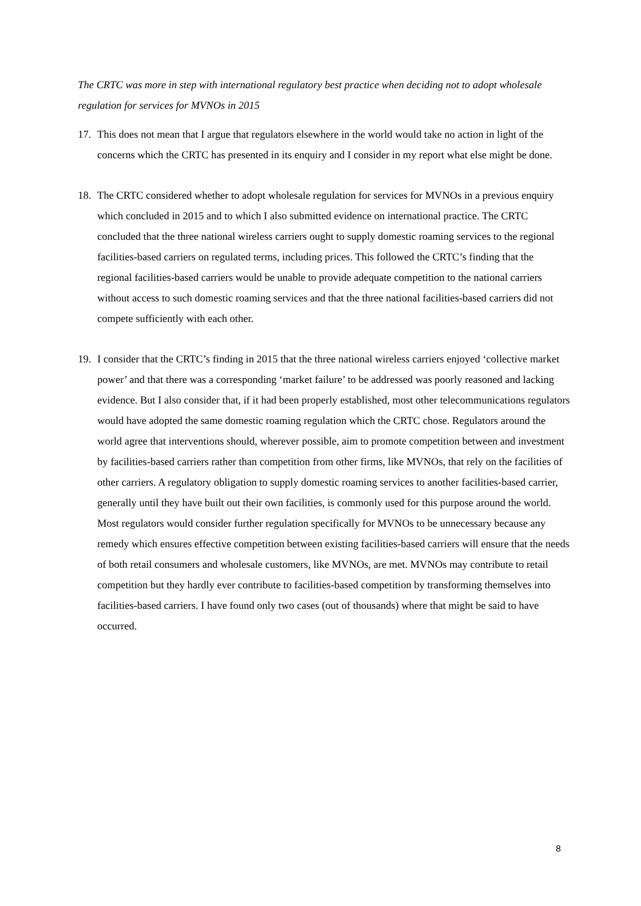The CRTC was more in step with international regulatory best practice when deciding not to adopt wholesale regulation for services for MVNOs in 2015
17. This does not mean that I argue that regulators elsewhere in the world would take no action in light of the concerns which the CRTC has presented in its enquiry and I consider in my report what else might be done.
18. The CRTC considered whether to adopt wholesale regulation for services for MVNOs in a previous enquiry which concluded in 2015 and to which I also submitted evidence on international practice. The CRTC concluded that the three national wireless carriers ought to supply domestic roaming services to the regional facilities-based carriers on regulated terms, including prices. This followed the CRTC’s finding that the regional facilities-based carriers would be unable to provide adequate competition to the national carriers without access to such domestic roaming services and that the three national facilities-based carriers did not compete sufficiently with each other.
19. I consider that the CRTC’s finding in 2015 that the three national wireless carriers enjoyed ‘collective market power’ and that there was a corresponding ‘market failure’ to be addressed was poorly reasoned and lacking evidence. But I also consider that, if it had been properly established, most other telecommunications regulators would have adopted the same domestic roaming regulation which the CRTC chose. Regulators around the world agree that interventions should, wherever possible, aim to promote competition between and investment by facilities-based carriers rather than competition from other firms, like MVNOs, that rely on the facilities of other carriers. A regulatory obligation to supply domestic roaming services to another facilities-based carrier, generally until they have built out their own facilities, is commonly used for this purpose around the world. Most regulators would consider further regulation specifically for MVNOs to be unnecessary because any remedy which ensures effective competition between existing facilities-based carriers will ensure that the needs of both retail consumers and wholesale customers, like MVNOs, are met. MVNOs may contribute to retail competition but they hardly ever contribute to facilities-based competition by transforming themselves into facilities-based carriers. I have found only two cases (out of thousands) where that might be said to have occurred.
8